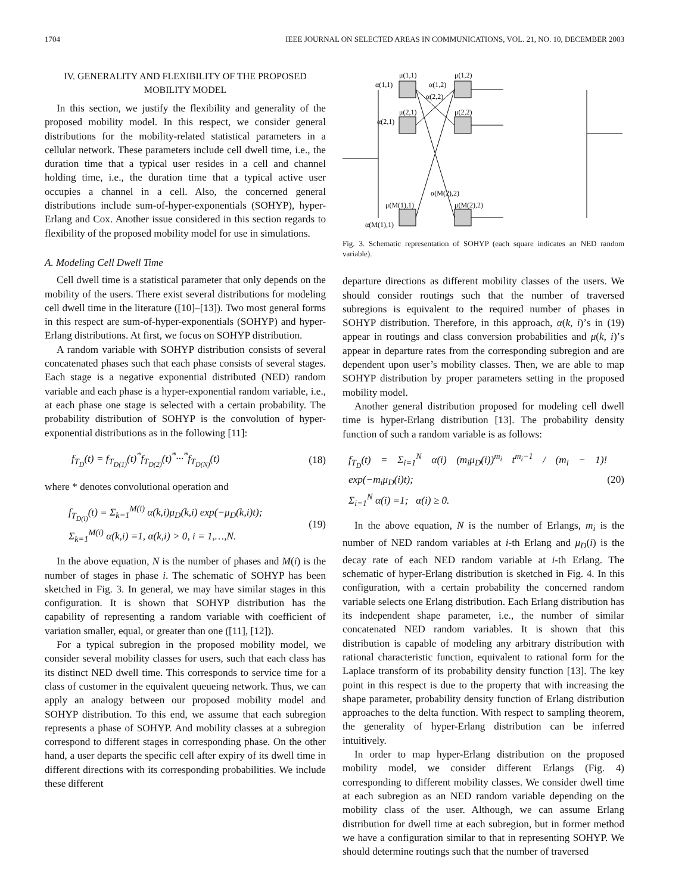1704 IEEE JOURNAL ON SELECTED AREAS IN COMMUNICATIONS, VOL. 21, NO. 10, DECEMBER 2003
IV. GENERALITY AND FLEXIBILITY OF THE PROPOSED MOBILITY MODEL
In this section, we justify the flexibility and generality of the proposed mobility model. In this respect, we consider general distributions for the mobility-related statistical parameters in a cellular network. These parameters include cell dwell time, i.e., the duration time that a typical user resides in a cell and channel holding time, i.e., the duration time that a typical active user occupies a channel in a cell. Also, the concerned general distributions include sum-of-hyper-exponentials (SOHYP), hyper-Erlang and Cox. Another issue considered in this section regards to flexibility of the proposed mobility model for use in simulations.
A. Modeling Cell Dwell Time
Cell dwell time is a statistical parameter that only depends on the mobility of the users. There exist several distributions for modeling cell dwell time in the literature ([10]–[13]). Two most general forms in this respect are sum-of-hyper-exponentials (SOHYP) and hyper-Erlang distributions. At first, we focus on SOHYP distribution.
A random variable with SOHYP distribution consists of several concatenated phases such that each phase consists of several stages. Each stage is a negative exponential distributed (NED) random variable and each phase is a hyper-exponential random variable, i.e., at each phase one stage is selected with a certain probability. The probability distribution of SOHYP is the convolution of hyper-exponential distributions as in the following [11]:
f<sub>T<sub>D</sub></sub>(t) = f<sub>T<sub>D(1)</sub></sub>(t)<sup>*</sup>f<sub>T<sub>D(2)</sub></sub>(t)<sup>*</sup>···<sup>*</sup>f<sub>T<sub>D(N)</sub></sub>(t) (18)
where * denotes convolutional operation and
f<sub>T<sub>D(i)</sub></sub>(t) = Σ<sub>k=1</sub><sup>M(i)</sup> α(k,i)μ<sub>D</sub>(k,i) exp(−μ<sub>D</sub>(k,i)t);
Σ<sub>k=1</sub><sup>M(i)</sup> α(k,i) =1, α(k,i) > 0, i = 1,…,N. (19)
In the above equation, N is the number of phases and M(i) is the number of stages in phase i. The schematic of SOHYP has been sketched in Fig. 3. In general, we may have similar stages in this configuration. It is shown that SOHYP distribution has the capability of representing a random variable with coefficient of variation smaller, equal, or greater than one ([11], [12]).
For a typical subregion in the proposed mobility model, we consider several mobility classes for users, such that each class has its distinct NED dwell time. This corresponds to service time for a class of customer in the equivalent queueing network. Thus, we can apply an analogy between our proposed mobility model and SOHYP distribution. To this end, we assume that each subregion represents a phase of SOHYP. And mobility classes at a subregion correspond to different stages in corresponding phase. On the other hand, a user departs the specific cell after expiry of its dwell time in different directions with its corresponding probabilities. We include these different
μ(1,1)
α(1,1)
α(1,2)
μ(1,2)
α(2,2)
μ(2,1)
α(2,1)
μ(2,2)
α(M(2),2)
μ(M(1),1)
μ(M(2),2)
α(M(1),1)
Fig. 3. Schematic representation of SOHYP (each square indicates an NED random variable).
departure directions as different mobility classes of the users. We should consider routings such that the number of traversed subregions is equivalent to the required number of phases in SOHYP distribution. Therefore, in this approach, α(k, i)’s in (19) appear in routings and class conversion probabilities and μ(k, i)’s appear in departure rates from the corresponding subregion and are dependent upon user’s mobility classes. Then, we are able to map SOHYP distribution by proper parameters setting in the proposed mobility model.
Another general distribution proposed for modeling cell dwell time is hyper-Erlang distribution [13]. The probability density function of such a random variable is as follows:
f<sub>T<sub>D</sub></sub>(t) = Σ<sub>i=1</sub><sup>N</sup> α(i) (m<sub>i</sub>μ<sub>D</sub>(i))<sup>m<sub>i</sub></sup> t<sup>m<sub>i</sub>−1</sup> / (m<sub>i</sub> − 1)! exp(−m<sub>i</sub>μ<sub>D</sub>(i)t);
Σ<sub>i=1</sub><sup>N</sup> α(i) =1; α(i) ≥ 0. (20)
In the above equation, N is the number of Erlangs, m<sub>i</sub> is the number of NED random variables at i-th Erlang and μ<sub>D</sub>(i) is the decay rate of each NED random variable at i-th Erlang. The schematic of hyper-Erlang distribution is sketched in Fig. 4. In this configuration, with a certain probability the concerned random variable selects one Erlang distribution. Each Erlang distribution has its independent shape parameter, i.e., the number of similar concatenated NED random variables. It is shown that this distribution is capable of modeling any arbitrary distribution with rational characteristic function, equivalent to rational form for the Laplace transform of its probability density function [13]. The key point in this respect is due to the property that with increasing the shape parameter, probability density function of Erlang distribution approaches to the delta function. With respect to sampling theorem, the generality of hyper-Erlang distribution can be inferred intuitively.
In order to map hyper-Erlang distribution on the proposed mobility model, we consider different Erlangs (Fig. 4) corresponding to different mobility classes. We consider dwell time at each subregion as an NED random variable depending on the mobility class of the user. Although, we can assume Erlang distribution for dwell time at each subregion, but in former method we have a configuration similar to that in representing SOHYP. We should determine routings such that the number of traversed